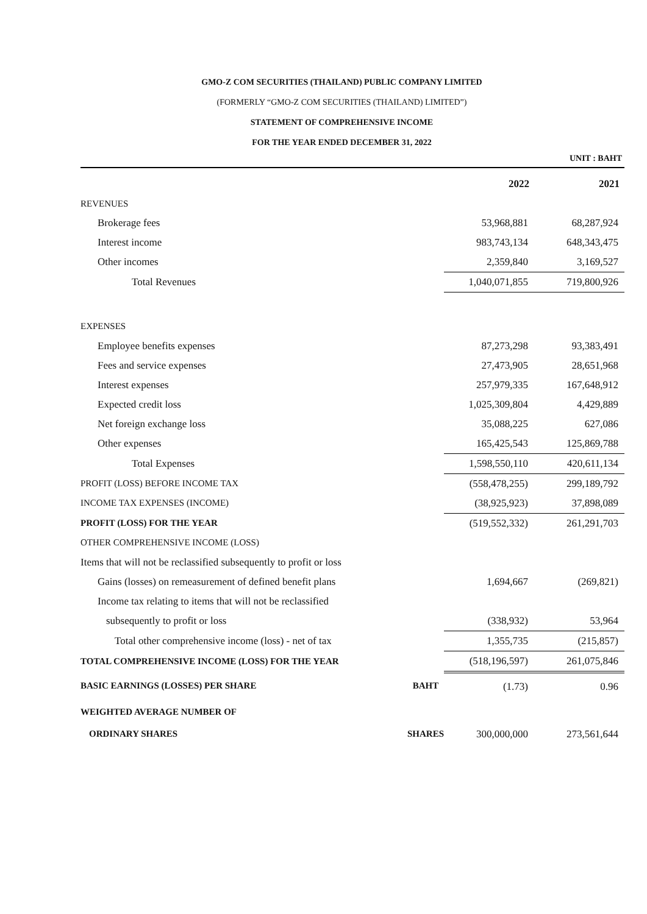GMO-Z COM SECURITIES (THAILAND) PUBLIC COMPANY LIMITED
(FORMERLY “GMO-Z COM SECURITIES (THAILAND) LIMITED”)
STATEMENT OF COMPREHENSIVE INCOME
FOR THE YEAR ENDED DECEMBER 31, 2022
UNIT : BAHT
| | | 2022 | 2021 |
| --- | --- | --- | --- |
| REVENUES | | | |
| Brokerage fees | | 53,968,881 | 68,287,924 |
| Interest income | | 983,743,134 | 648,343,475 |
| Other incomes | | 2,359,840 | 3,169,527 |
| Total Revenues | | 1,040,071,855 | 719,800,926 |
| EXPENSES | | | |
| Employee benefits expenses | | 87,273,298 | 93,383,491 |
| Fees and service expenses | | 27,473,905 | 28,651,968 |
| Interest expenses | | 257,979,335 | 167,648,912 |
| Expected credit loss | | 1,025,309,804 | 4,429,889 |
| Net foreign exchange loss | | 35,088,225 | 627,086 |
| Other expenses | | 165,425,543 | 125,869,788 |
| Total Expenses | | 1,598,550,110 | 420,611,134 |
| PROFIT (LOSS) BEFORE INCOME TAX | | (558,478,255) | 299,189,792 |
| INCOME TAX EXPENSES (INCOME) | | (38,925,923) | 37,898,089 |
| PROFIT (LOSS) FOR THE YEAR | | (519,552,332) | 261,291,703 |
| OTHER COMPREHENSIVE INCOME (LOSS) | | | |
| Items that will not be reclassified subsequently to profit or loss | | | |
| Gains (losses) on remeasurement of defined benefit plans | | 1,694,667 | (269,821) |
| Income tax relating to items that will not be reclassified | | | |
| subsequently to profit or loss | | (338,932) | 53,964 |
| Total other comprehensive income (loss) - net of tax | | 1,355,735 | (215,857) |
| TOTAL COMPREHENSIVE INCOME (LOSS) FOR THE YEAR | | (518,196,597) | 261,075,846 |
| BASIC EARNINGS (LOSSES) PER SHARE | BAHT | (1.73) | 0.96 |
| WEIGHTED AVERAGE NUMBER OF | | | |
| ORDINARY SHARES | SHARES | 300,000,000 | 273,561,644 |